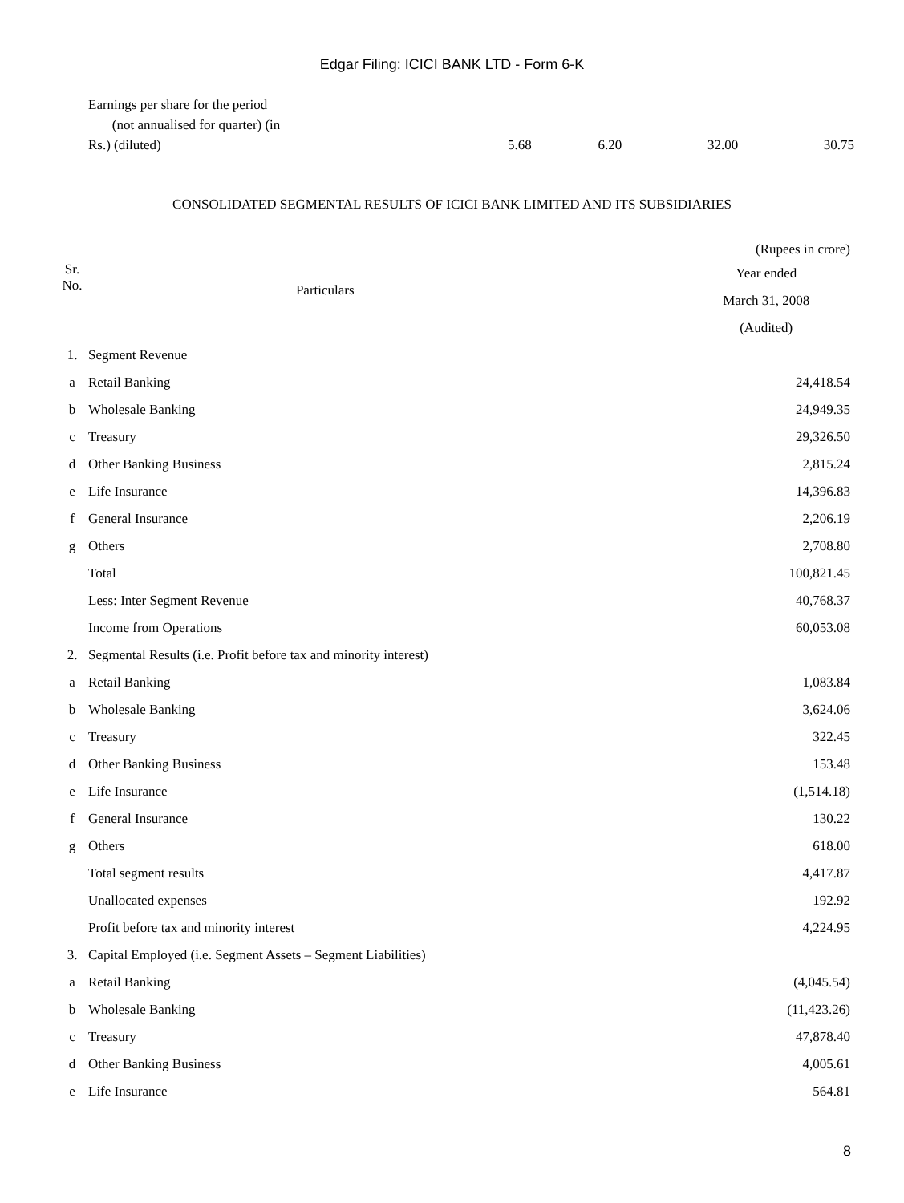Edgar Filing: ICICI BANK LTD - Form 6-K
| Earnings per share for the period (not annualised for quarter) (in Rs.) (diluted) | 5.68 | 6.20 | 32.00 | 30.75 |
CONSOLIDATED SEGMENTAL RESULTS OF ICICI BANK LIMITED AND ITS SUBSIDIARIES
| Sr. No. | Particulars | (Rupees in crore) |
| --- | --- | --- |
| | | Year ended March 31, 2008 (Audited) |
| 1. | Segment Revenue | |
| a | Retail Banking | 24,418.54 |
| b | Wholesale Banking | 24,949.35 |
| c | Treasury | 29,326.50 |
| d | Other Banking Business | 2,815.24 |
| e | Life Insurance | 14,396.83 |
| f | General Insurance | 2,206.19 |
| g | Others | 2,708.80 |
| | Total | 100,821.45 |
| | Less: Inter Segment Revenue | 40,768.37 |
| | Income from Operations | 60,053.08 |
| 2. | Segmental Results (i.e. Profit before tax and minority interest) | |
| a | Retail Banking | 1,083.84 |
| b | Wholesale Banking | 3,624.06 |
| c | Treasury | 322.45 |
| d | Other Banking Business | 153.48 |
| e | Life Insurance | (1,514.18) |
| f | General Insurance | 130.22 |
| g | Others | 618.00 |
| | Total segment results | 4,417.87 |
| | Unallocated expenses | 192.92 |
| | Profit before tax and minority interest | 4,224.95 |
| 3. | Capital Employed (i.e. Segment Assets – Segment Liabilities) | |
| a | Retail Banking | (4,045.54) |
| b | Wholesale Banking | (11,423.26) |
| c | Treasury | 47,878.40 |
| d | Other Banking Business | 4,005.61 |
| e | Life Insurance | 564.81 |
8